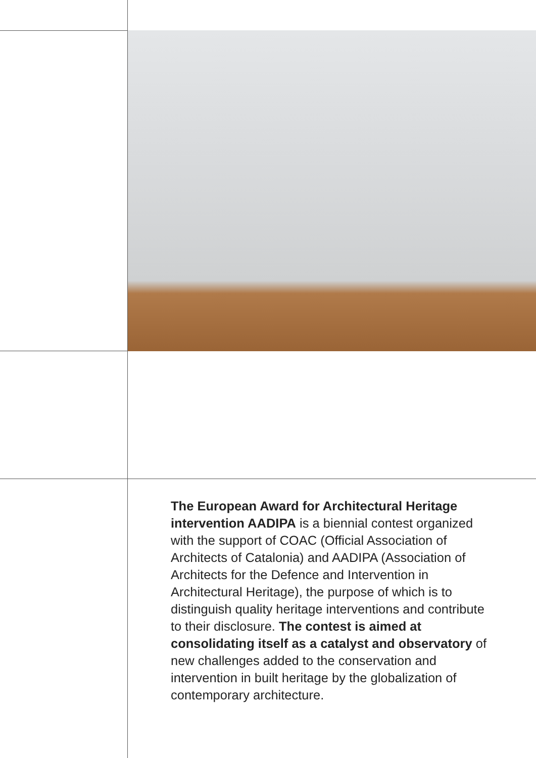The European Award for Architectural Heritage intervention AADIPA is a biennial contest organized with the support of COAC (Official Association of Architects of Catalonia) and AADIPA (Association of Architects for the Defence and Intervention in Architectural Heritage), the purpose of which is to distinguish quality heritage interventions and contribute to their disclosure. The contest is aimed at consolidating itself as a catalyst and observatory of new challenges added to the conservation and intervention in built heritage by the globalization of contemporary architecture.